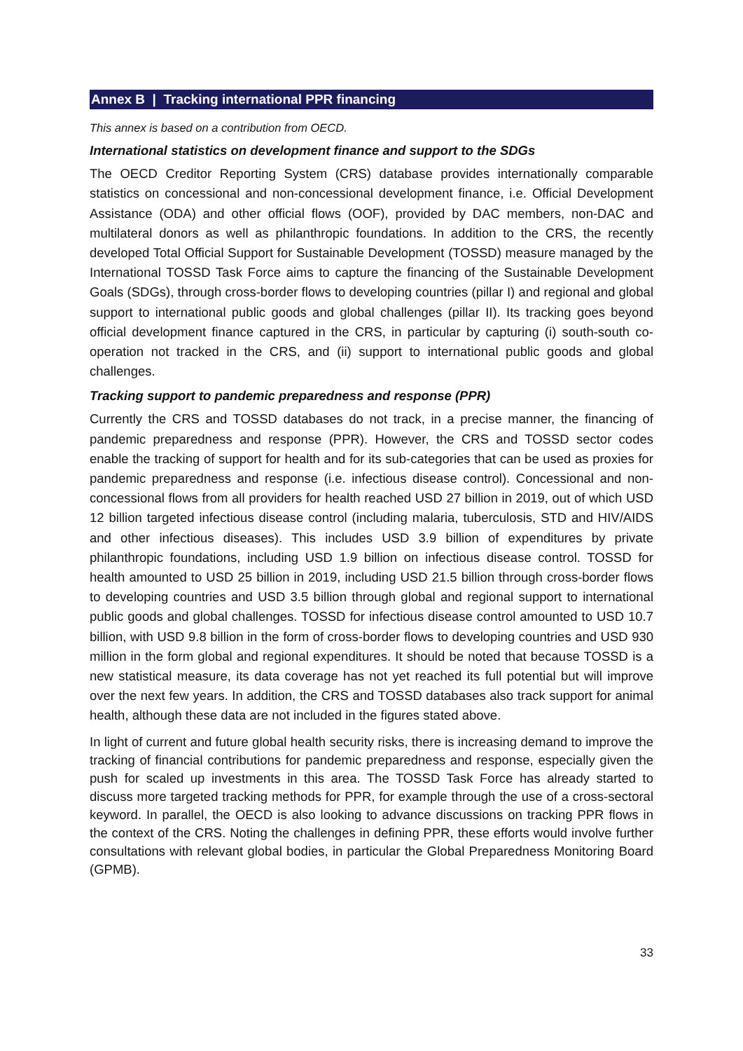Annex B | Tracking international PPR financing
This annex is based on a contribution from OECD.
International statistics on development finance and support to the SDGs
The OECD Creditor Reporting System (CRS) database provides internationally comparable statistics on concessional and non-concessional development finance, i.e. Official Development Assistance (ODA) and other official flows (OOF), provided by DAC members, non-DAC and multilateral donors as well as philanthropic foundations. In addition to the CRS, the recently developed Total Official Support for Sustainable Development (TOSSD) measure managed by the International TOSSD Task Force aims to capture the financing of the Sustainable Development Goals (SDGs), through cross-border flows to developing countries (pillar I) and regional and global support to international public goods and global challenges (pillar II). Its tracking goes beyond official development finance captured in the CRS, in particular by capturing (i) south-south co-operation not tracked in the CRS, and (ii) support to international public goods and global challenges.
Tracking support to pandemic preparedness and response (PPR)
Currently the CRS and TOSSD databases do not track, in a precise manner, the financing of pandemic preparedness and response (PPR). However, the CRS and TOSSD sector codes enable the tracking of support for health and for its sub-categories that can be used as proxies for pandemic preparedness and response (i.e. infectious disease control). Concessional and non-concessional flows from all providers for health reached USD 27 billion in 2019, out of which USD 12 billion targeted infectious disease control (including malaria, tuberculosis, STD and HIV/AIDS and other infectious diseases). This includes USD 3.9 billion of expenditures by private philanthropic foundations, including USD 1.9 billion on infectious disease control. TOSSD for health amounted to USD 25 billion in 2019, including USD 21.5 billion through cross-border flows to developing countries and USD 3.5 billion through global and regional support to international public goods and global challenges. TOSSD for infectious disease control amounted to USD 10.7 billion, with USD 9.8 billion in the form of cross-border flows to developing countries and USD 930 million in the form global and regional expenditures. It should be noted that because TOSSD is a new statistical measure, its data coverage has not yet reached its full potential but will improve over the next few years. In addition, the CRS and TOSSD databases also track support for animal health, although these data are not included in the figures stated above.
In light of current and future global health security risks, there is increasing demand to improve the tracking of financial contributions for pandemic preparedness and response, especially given the push for scaled up investments in this area. The TOSSD Task Force has already started to discuss more targeted tracking methods for PPR, for example through the use of a cross-sectoral keyword. In parallel, the OECD is also looking to advance discussions on tracking PPR flows in the context of the CRS. Noting the challenges in defining PPR, these efforts would involve further consultations with relevant global bodies, in particular the Global Preparedness Monitoring Board (GPMB).
33